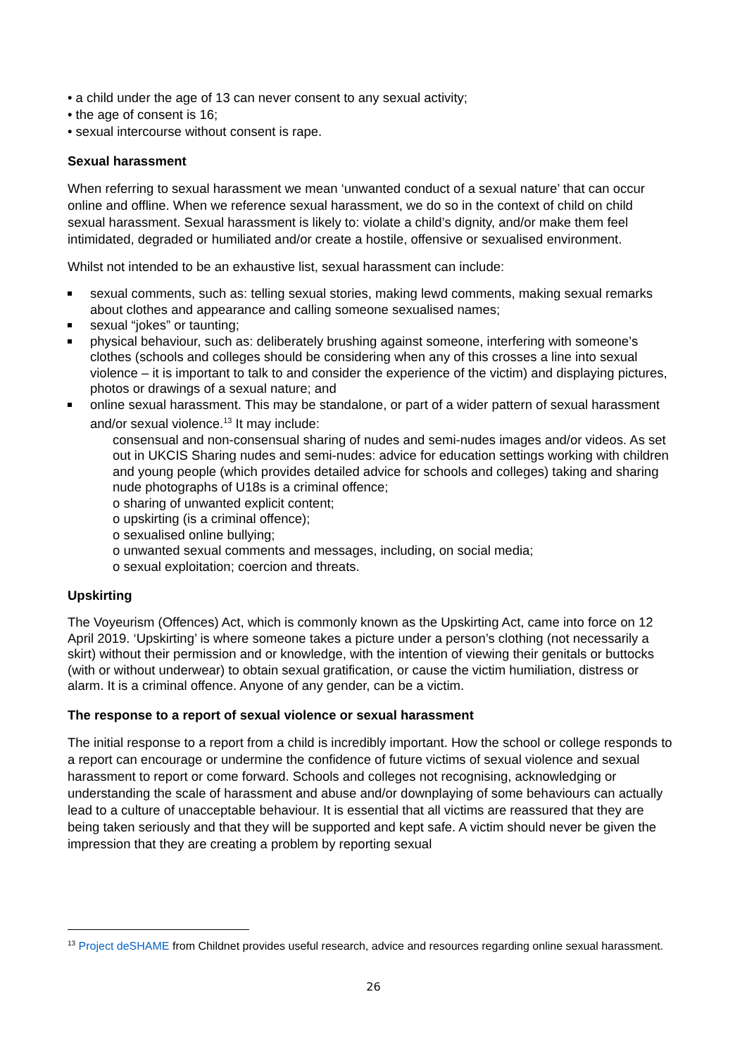• a child under the age of 13 can never consent to any sexual activity;
• the age of consent is 16;
• sexual intercourse without consent is rape.
Sexual harassment
When referring to sexual harassment we mean ‘unwanted conduct of a sexual nature’ that can occur online and offline. When we reference sexual harassment, we do so in the context of child on child sexual harassment. Sexual harassment is likely to: violate a child’s dignity, and/or make them feel intimidated, degraded or humiliated and/or create a hostile, offensive or sexualised environment.
Whilst not intended to be an exhaustive list, sexual harassment can include:
sexual comments, such as: telling sexual stories, making lewd comments, making sexual remarks about clothes and appearance and calling someone sexualised names;
sexual “jokes” or taunting;
physical behaviour, such as: deliberately brushing against someone, interfering with someone’s clothes (schools and colleges should be considering when any of this crosses a line into sexual violence – it is important to talk to and consider the experience of the victim) and displaying pictures, photos or drawings of a sexual nature; and
online sexual harassment. This may be standalone, or part of a wider pattern of sexual harassment and/or sexual violence.<sup>13</sup> It may include:
consensual and non-consensual sharing of nudes and semi-nudes images and/or videos. As set out in UKCIS Sharing nudes and semi-nudes: advice for education settings working with children and young people (which provides detailed advice for schools and colleges) taking and sharing nude photographs of U18s is a criminal offence;
o sharing of unwanted explicit content;
o upskirting (is a criminal offence);
o sexualised online bullying;
o unwanted sexual comments and messages, including, on social media;
o sexual exploitation; coercion and threats.
Upskirting
The Voyeurism (Offences) Act, which is commonly known as the Upskirting Act, came into force on 12 April 2019. ‘Upskirting’ is where someone takes a picture under a person’s clothing (not necessarily a skirt) without their permission and or knowledge, with the intention of viewing their genitals or buttocks (with or without underwear) to obtain sexual gratification, or cause the victim humiliation, distress or alarm. It is a criminal offence. Anyone of any gender, can be a victim.
The response to a report of sexual violence or sexual harassment
The initial response to a report from a child is incredibly important. How the school or college responds to a report can encourage or undermine the confidence of future victims of sexual violence and sexual harassment to report or come forward. Schools and colleges not recognising, acknowledging or understanding the scale of harassment and abuse and/or downplaying of some behaviours can actually lead to a culture of unacceptable behaviour. It is essential that all victims are reassured that they are being taken seriously and that they will be supported and kept safe. A victim should never be given the impression that they are creating a problem by reporting sexual
<sup>13</sup> Project deSHAME from Childnet provides useful research, advice and resources regarding online sexual harassment.
26